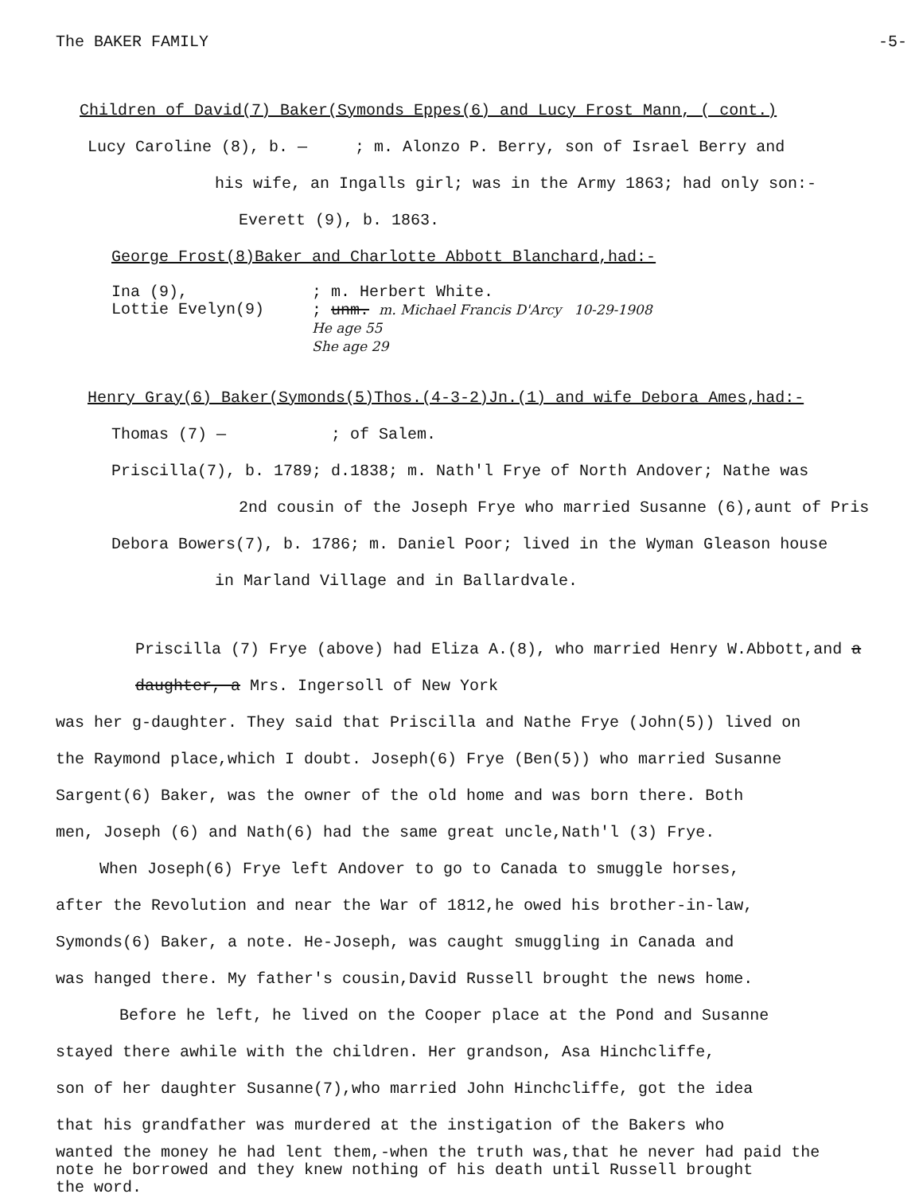The BAKER FAMILY -5-
Children of David(7) Baker(Symonds Eppes(6) and Lucy Frost Mann, ( cont.)
Lucy Caroline (8), b. — ; m. Alonzo P. Berry, son of Israel Berry and
his wife, an Ingalls girl; was in the Army 1863; had only son:-
Everett (9), b. 1863.
George Frost(8)Baker and Charlotte Abbott Blanchard,had:-
Ina (9),
Lottie Evelyn(9)
; m. Herbert White.
; unm. m. Michael Francis D'Arcy 10-29-1908
He age 55
She age 29
Henry Gray(6) Baker(Symonds(5)Thos.(4-3-2)Jn.(1) and wife Debora Ames,had:-
Thomas (7) — ; of Salem.
Priscilla(7), b. 1789; d.1838; m. Nath'l Frye of North Andover; Nathe was
2nd cousin of the Joseph Frye who married Susanne (6),aunt of Pris
Debora Bowers(7), b. 1786; m. Daniel Poor; lived in the Wyman Gleason house
in Marland Village and in Ballardvale.
Priscilla (7) Frye (above) had Eliza A.(8), who married Henry W.Abbott,and a daughter, a Mrs. Ingersoll of New York
was her g-daughter. They said that Priscilla and Nathe Frye (John(5)) lived on
the Raymond place,which I doubt. Joseph(6) Frye (Ben(5)) who married Susanne
Sargent(6) Baker, was the owner of the old home and was born there. Both
men, Joseph (6) and Nath(6) had the same great uncle,Nath'l (3) Frye.
When Joseph(6) Frye left Andover to go to Canada to smuggle horses,
after the Revolution and near the War of 1812,he owed his brother-in-law,
Symonds(6) Baker, a note. He-Joseph, was caught smuggling in Canada and
was hanged there. My father's cousin,David Russell brought the news home.
Before he left, he lived on the Cooper place at the Pond and Susanne
stayed there awhile with the children. Her grandson, Asa Hinchcliffe,
son of her daughter Susanne(7),who married John Hinchcliffe, got the idea
that his grandfather was murdered at the instigation of the Bakers who
wanted the money he had lent them,-when the truth was,that he never had paid the
note he borrowed and they knew nothing of his death until Russell brought
the word.